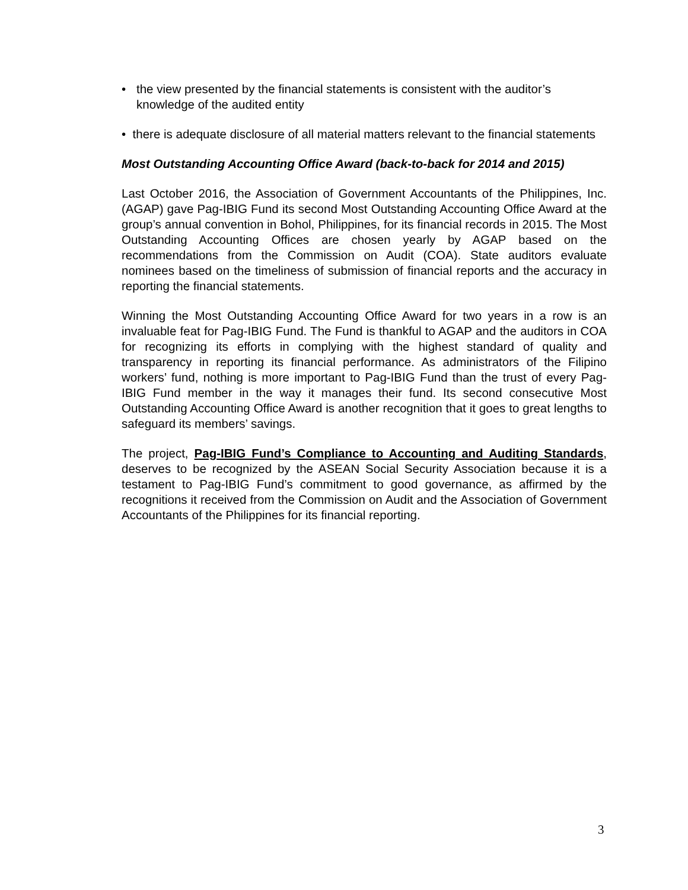• the view presented by the financial statements is consistent with the auditor’s knowledge of the audited entity
• there is adequate disclosure of all material matters relevant to the financial statements
Most Outstanding Accounting Office Award (back-to-back for 2014 and 2015)
Last October 2016, the Association of Government Accountants of the Philippines, Inc. (AGAP) gave Pag-IBIG Fund its second Most Outstanding Accounting Office Award at the group’s annual convention in Bohol, Philippines, for its financial records in 2015. The Most Outstanding Accounting Offices are chosen yearly by AGAP based on the recommendations from the Commission on Audit (COA). State auditors evaluate nominees based on the timeliness of submission of financial reports and the accuracy in reporting the financial statements.
Winning the Most Outstanding Accounting Office Award for two years in a row is an invaluable feat for Pag-IBIG Fund. The Fund is thankful to AGAP and the auditors in COA for recognizing its efforts in complying with the highest standard of quality and transparency in reporting its financial performance. As administrators of the Filipino workers’ fund, nothing is more important to Pag-IBIG Fund than the trust of every Pag-IBIG Fund member in the way it manages their fund. Its second consecutive Most Outstanding Accounting Office Award is another recognition that it goes to great lengths to safeguard its members’ savings.
The project, Pag-IBIG Fund’s Compliance to Accounting and Auditing Standards, deserves to be recognized by the ASEAN Social Security Association because it is a testament to Pag-IBIG Fund’s commitment to good governance, as affirmed by the recognitions it received from the Commission on Audit and the Association of Government Accountants of the Philippines for its financial reporting.
3